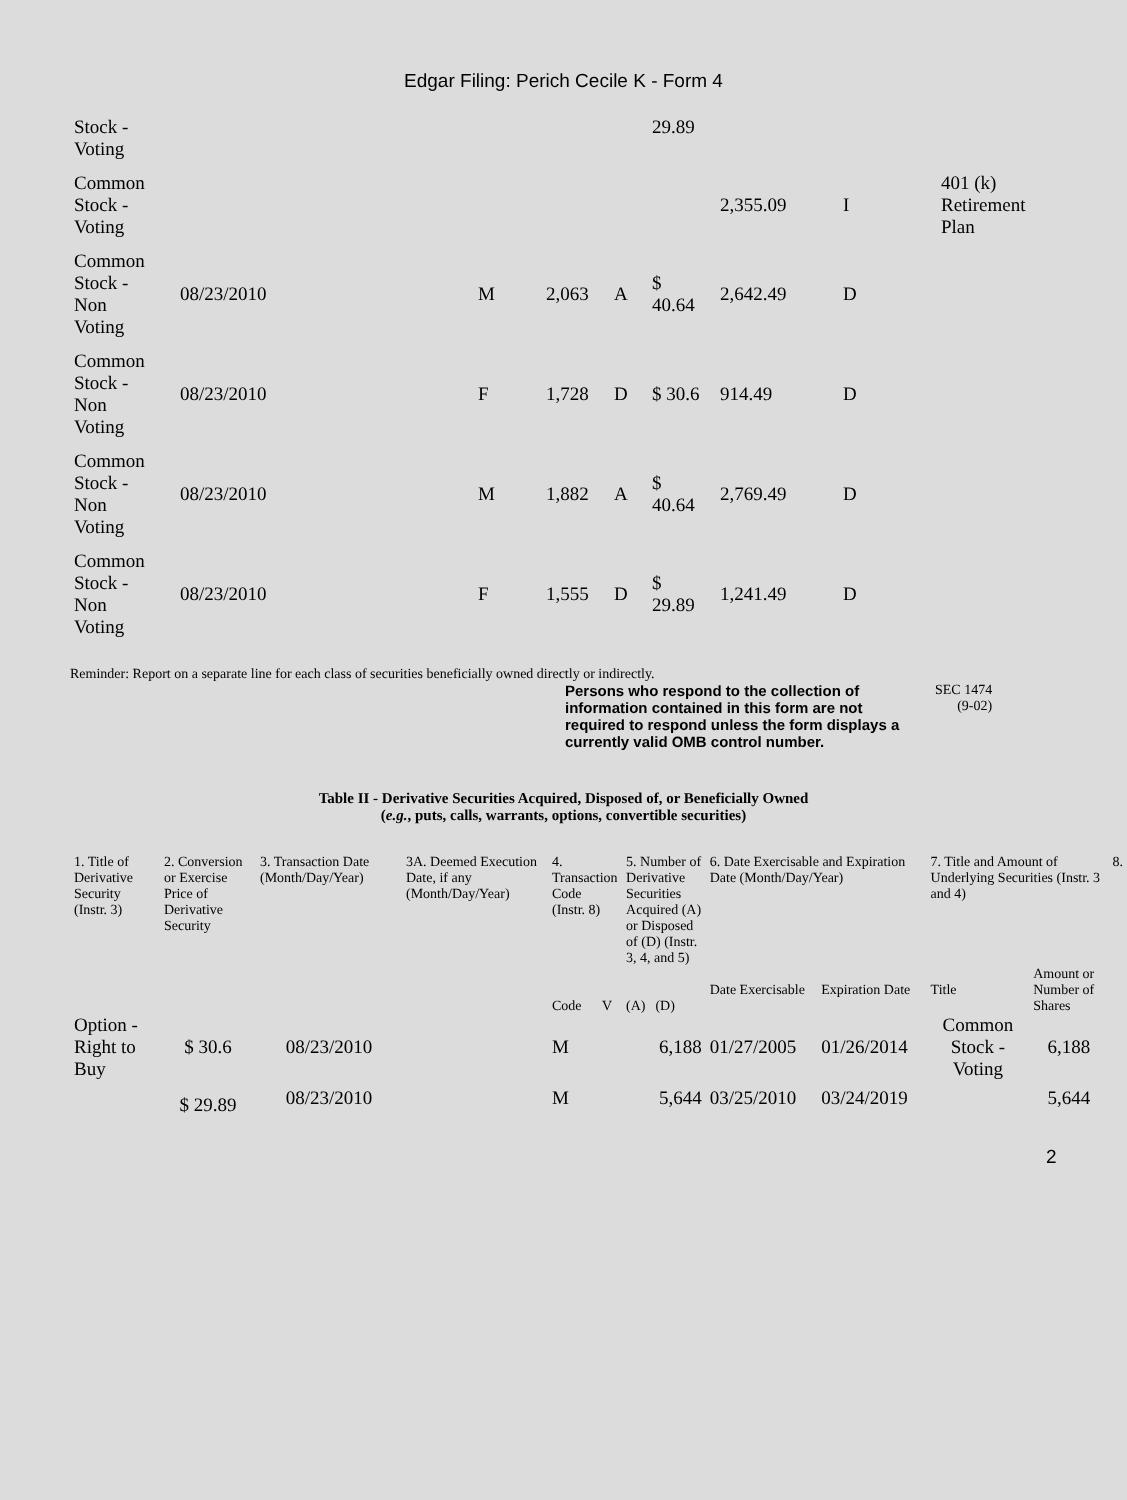Edgar Filing: Perich Cecile K - Form 4
| Stock - Voting | | | | | 29.89 | | | |
| Common Stock - Voting | | | | | | 2,355.09 | I | 401 (k) Retirement Plan |
| Common Stock - Non Voting | 08/23/2010 | M | 2,063 | A | $ 40.64 | 2,642.49 | D | |
| Common Stock - Non Voting | 08/23/2010 | F | 1,728 | D | $ 30.6 | 914.49 | D | |
| Common Stock - Non Voting | 08/23/2010 | M | 1,882 | A | $ 40.64 | 2,769.49 | D | |
| Common Stock - Non Voting | 08/23/2010 | F | 1,555 | D | $ 29.89 | 1,241.49 | D | |
Reminder: Report on a separate line for each class of securities beneficially owned directly or indirectly.
Persons who respond to the collection of information contained in this form are not required to respond unless the form displays a currently valid OMB control number.
SEC 1474
(9-02)
Table II - Derivative Securities Acquired, Disposed of, or Beneficially Owned
(e.g., puts, calls, warrants, options, convertible securities)
| 1. Title of Derivative Security (Instr. 3) | 2. Conversion or Exercise Price of Derivative Security | 3. Transaction Date (Month/Day/Year) | 3A. Deemed Execution Date, if any (Month/Day/Year) | 4. Transaction Code (Instr. 8) | | 5. Number of Derivative Securities Acquired (A) or Disposed of (D) (Instr. 3, 4, and 5) | | 6. Date Exercisable and Expiration Date (Month/Day/Year) | | 7. Title and Amount of Underlying Securities (Instr. 3 and 4) | | 8. |
| --- | --- | --- | --- | --- | --- | --- | --- | --- | --- | --- | --- | --- |
| | | | | Code | V | (A) | (D) | Date Exercisable | Expiration Date | Title | Amount or Number of Shares | |
| Option - Right to Buy | $ 30.6 | 08/23/2010 | | M | | | 6,188 | 01/27/2005 | 01/26/2014 | Common Stock - Voting | 6,188 | |
| | $ 29.89 | 08/23/2010 | | M | | | 5,644 | 03/25/2010 | 03/24/2019 | | 5,644 | |
2